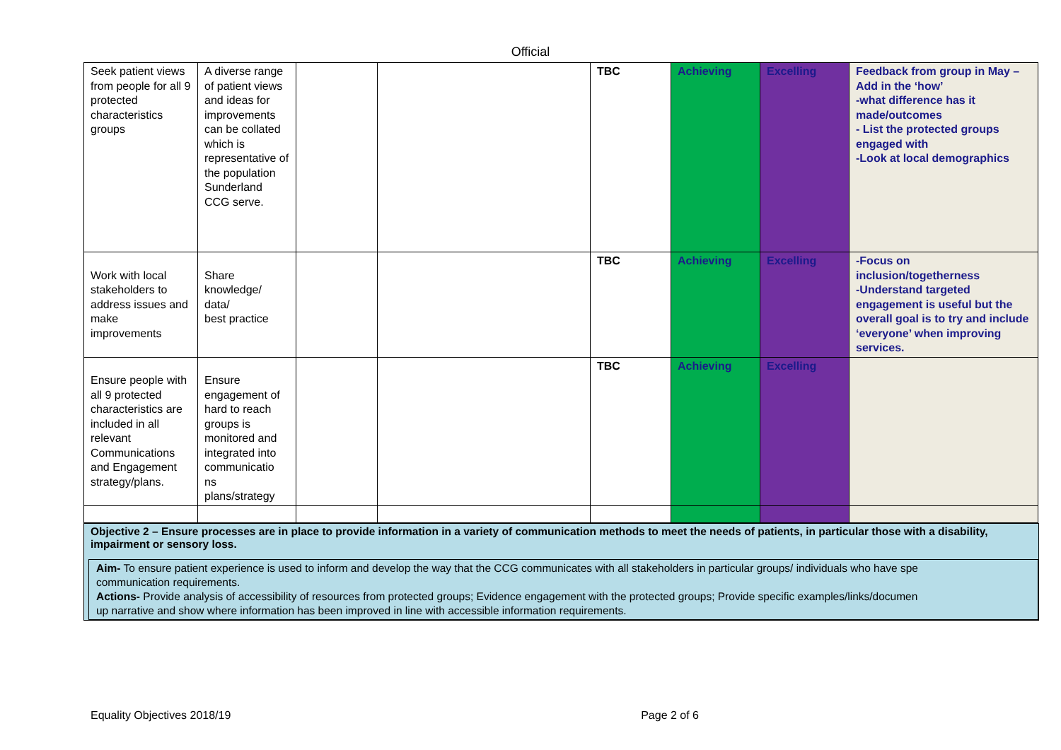Official
| Seek patient views from people for all 9 protected characteristics groups | A diverse range of patient views and ideas for improvements can be collated which is representative of the population Sunderland CCG serve. | | | TBC | Achieving | Excelling | Feedback from group in May – Add in the ‘how’ -what difference has it made/outcomes - List the protected groups engaged with -Look at local demographics |
| Work with local stakeholders to address issues and make improvements | Share knowledge/ data/ best practice | | | TBC | Achieving | Excelling | -Focus on inclusion/togetherness -Understand targeted engagement is useful but the overall goal is to try and include ‘everyone’ when improving services. |
| Ensure people with all 9 protected characteristics are included in all relevant Communications and Engagement strategy/plans. | Ensure engagement of hard to reach groups is monitored and integrated into communicatio ns plans/strategy | | | TBC | Achieving | Excelling | |
Objective 2 – Ensure processes are in place to provide information in a variety of communication methods to meet the needs of patients, in particular those with a disability, impairment or sensory loss.
Aim- To ensure patient experience is used to inform and develop the way that the CCG communicates with all stakeholders in particular groups/ individuals who have spe
communication requirements.
Actions- Provide analysis of accessibility of resources from protected groups; Evidence engagement with the protected groups; Provide specific examples/links/documen
up narrative and show where information has been improved in line with accessible information requirements.
Equality Objectives 2018/19 Page 2 of 6